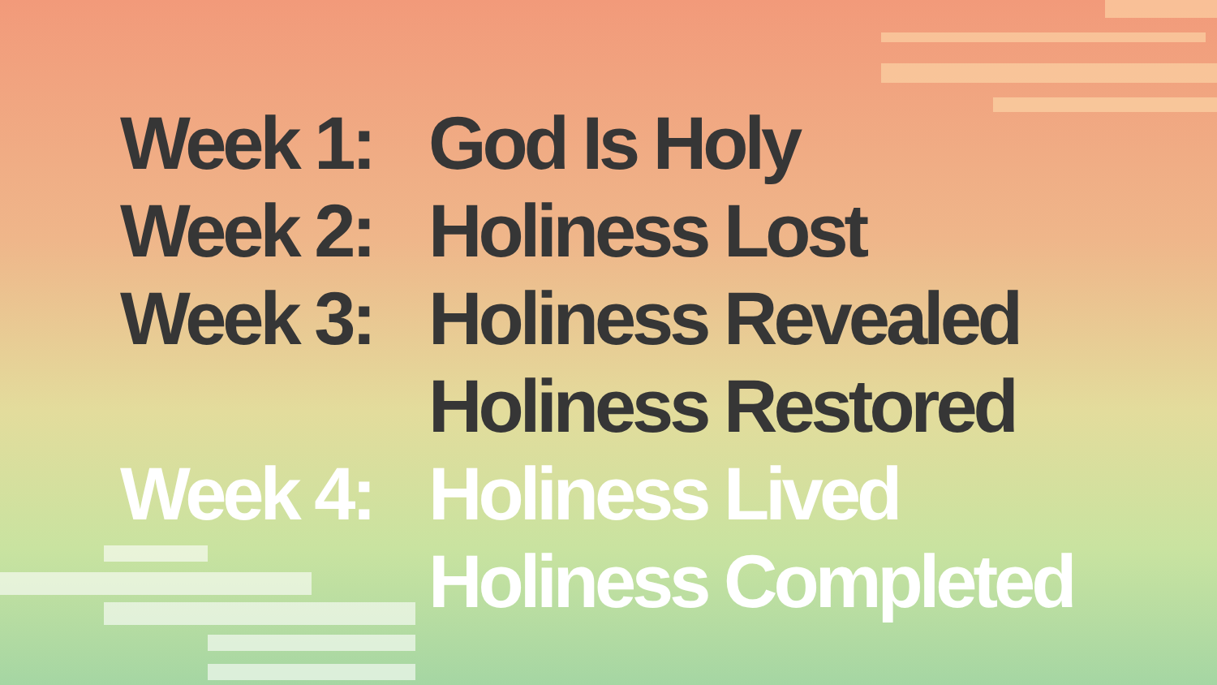Week 1: God Is Holy
Week 2: Holiness Lost
Week 3: Holiness Revealed
Holiness Restored
Week 4: Holiness Lived
Holiness Completed